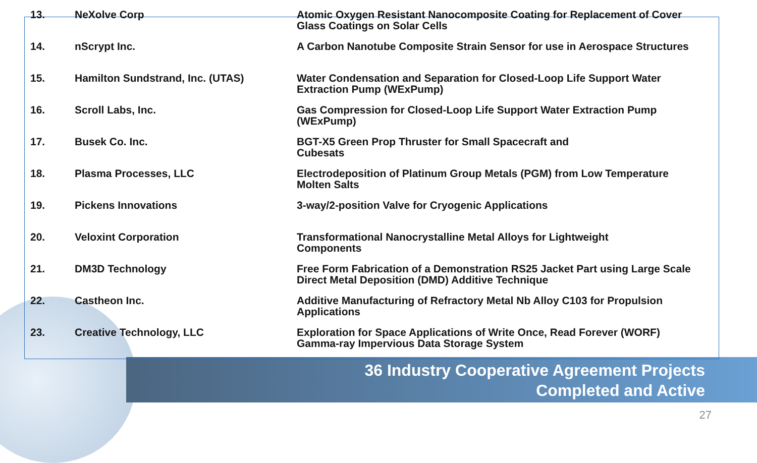| 13. | NeXolve Corp | Atomic Oxygen Resistant Nanocomposite Coating for Replacement of Cover Glass Coatings on Solar Cells |
| 14. | nScrypt Inc. | A Carbon Nanotube Composite Strain Sensor for use in Aerospace Structures |
| 15. | Hamilton Sundstrand, Inc. (UTAS) | Water Condensation and Separation for Closed-Loop Life Support Water Extraction Pump (WExPump) |
| 16. | Scroll Labs, Inc. | Gas Compression for Closed-Loop Life Support Water Extraction Pump (WExPump) |
| 17. | Busek Co. Inc. | BGT-X5 Green Prop Thruster for Small Spacecraft and Cubesats |
| 18. | Plasma Processes, LLC | Electrodeposition of Platinum Group Metals (PGM) from Low Temperature Molten Salts |
| 19. | Pickens Innovations | 3-way/2-position Valve for Cryogenic Applications |
| 20. | Veloxint Corporation | Transformational Nanocrystalline Metal Alloys for Lightweight Components |
| 21. | DM3D Technology | Free Form Fabrication of a Demonstration RS25 Jacket Part using Large Scale Direct Metal Deposition (DMD) Additive Technique |
| 22. | Castheon Inc. | Additive Manufacturing of Refractory Metal Nb Alloy C103 for Propulsion Applications |
| 23. | Creative Technology, LLC | Exploration for Space Applications of Write Once, Read Forever (WORF) Gamma-ray Impervious Data Storage System |
36 Industry Cooperative Agreement Projects
Completed and Active
27